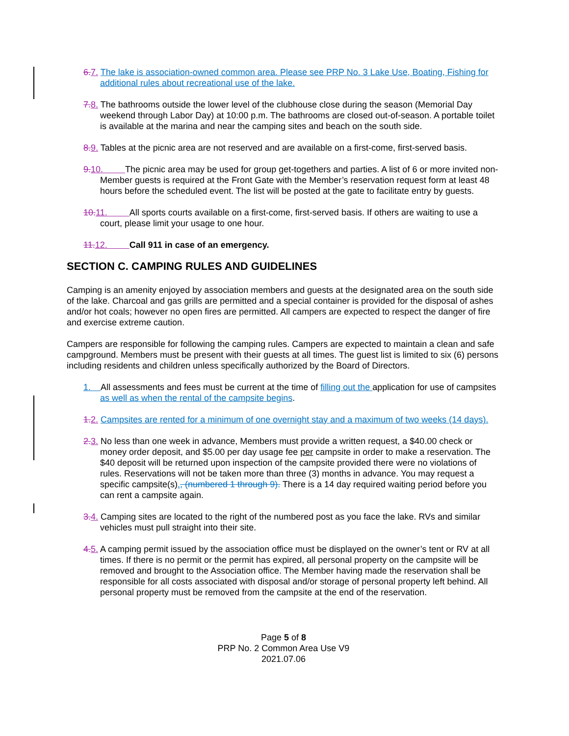6. 7. The lake is association-owned common area. Please see PRP No. 3 Lake Use, Boating, Fishing for additional rules about recreational use of the lake.
7. 8. The bathrooms outside the lower level of the clubhouse close during the season (Memorial Day weekend through Labor Day) at 10:00 p.m. The bathrooms are closed out-of-season. A portable toilet is available at the marina and near the camping sites and beach on the south side.
8. 9. Tables at the picnic area are not reserved and are available on a first-come, first-served basis.
9. 10. The picnic area may be used for group get-togethers and parties. A list of 6 or more invited non-Member guests is required at the Front Gate with the Member’s reservation request form at least 48 hours before the scheduled event. The list will be posted at the gate to facilitate entry by guests.
10. 11. All sports courts available on a first-come, first-served basis. If others are waiting to use a court, please limit your usage to one hour.
11. 12. Call 911 in case of an emergency.
SECTION C. CAMPING RULES AND GUIDELINES
Camping is an amenity enjoyed by association members and guests at the designated area on the south side of the lake. Charcoal and gas grills are permitted and a special container is provided for the disposal of ashes and/or hot coals; however no open fires are permitted. All campers are expected to respect the danger of fire and exercise extreme caution.
Campers are responsible for following the camping rules. Campers are expected to maintain a clean and safe campground. Members must be present with their guests at all times. The guest list is limited to six (6) persons including residents and children unless specifically authorized by the Board of Directors.
1. All assessments and fees must be current at the time of filling out the application for use of campsites as well as when the rental of the campsite begins.
1. 2. Campsites are rented for a minimum of one overnight stay and a maximum of two weeks (14 days).
2. 3. No less than one week in advance, Members must provide a written request, a $40.00 check or money order deposit, and $5.00 per day usage fee per campsite in order to make a reservation. The $40 deposit will be returned upon inspection of the campsite provided there were no violations of rules. Reservations will not be taken more than three (3) months in advance. You may request a specific campsite(s)., (numbered 1 through 9). There is a 14 day required waiting period before you can rent a campsite again.
3. 4. Camping sites are located to the right of the numbered post as you face the lake. RVs and similar vehicles must pull straight into their site.
4. 5. A camping permit issued by the association office must be displayed on the owner’s tent or RV at all times. If there is no permit or the permit has expired, all personal property on the campsite will be removed and brought to the Association office. The Member having made the reservation shall be responsible for all costs associated with disposal and/or storage of personal property left behind. All personal property must be removed from the campsite at the end of the reservation.
Page 5 of 8
PRP No. 2 Common Area Use V9
2021.07.06